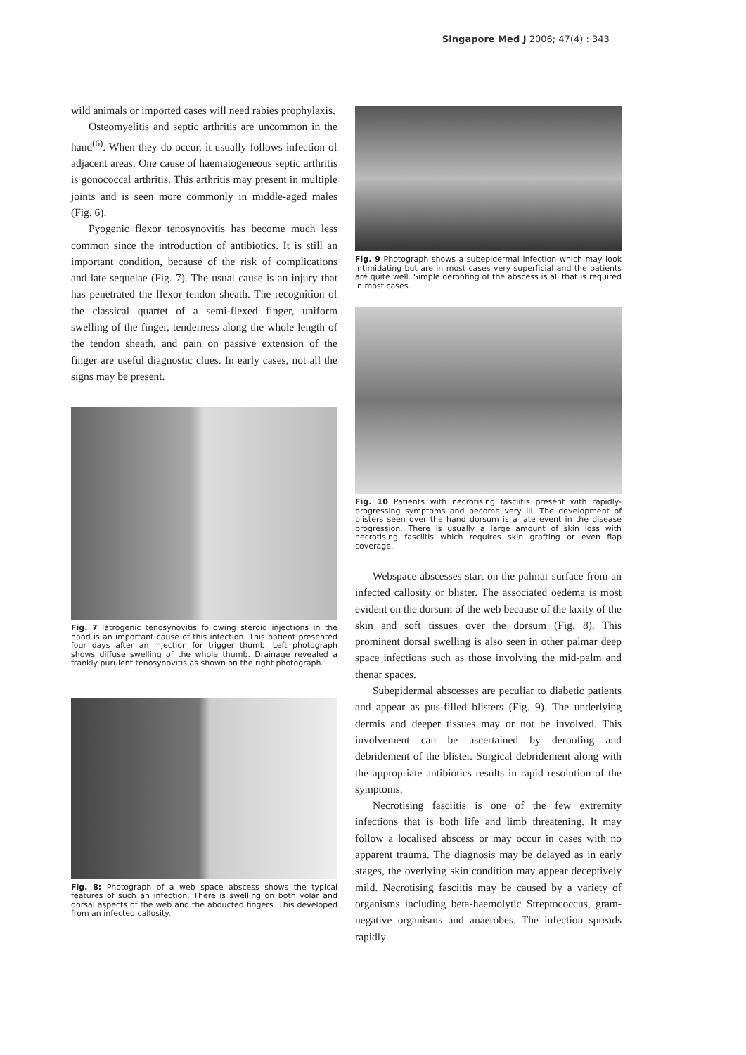Singapore Med J 2006; 47(4) : 343
wild animals or imported cases will need rabies prophylaxis.
Osteomyelitis and septic arthritis are uncommon in the hand<sup>(6)</sup>. When they do occur, it usually follows infection of adjacent areas. One cause of haematogeneous septic arthritis is gonococcal arthritis. This arthritis may present in multiple joints and is seen more commonly in middle-aged males (Fig. 6).
Pyogenic flexor tenosynovitis has become much less common since the introduction of antibiotics. It is still an important condition, because of the risk of complications and late sequelae (Fig. 7). The usual cause is an injury that has penetrated the flexor tendon sheath. The recognition of the classical quartet of a semi-flexed finger, uniform swelling of the finger, tenderness along the whole length of the tendon sheath, and pain on passive extension of the finger are useful diagnostic clues. In early cases, not all the signs may be present.
Fig. 7 Iatrogenic tenosynovitis following steroid injections in the hand is an important cause of this infection. This patient presented four days after an injection for trigger thumb. Left photograph shows diffuse swelling of the whole thumb. Drainage revealed a frankly purulent tenosynovitis as shown on the right photograph.
Fig. 8: Photograph of a web space abscess shows the typical features of such an infection. There is swelling on both volar and dorsal aspects of the web and the abducted fingers. This developed from an infected callosity.
Fig. 9 Photograph shows a subepidermal infection which may look intimidating but are in most cases very superficial and the patients are quite well. Simple deroofing of the abscess is all that is required in most cases.
Fig. 10 Patients with necrotising fasciitis present with rapidly-progressing symptoms and become very ill. The development of blisters seen over the hand dorsum is a late event in the disease progression. There is usually a large amount of skin loss with necrotising fasciitis which requires skin grafting or even flap coverage.
Webspace abscesses start on the palmar surface from an infected callosity or blister. The associated oedema is most evident on the dorsum of the web because of the laxity of the skin and soft tissues over the dorsum (Fig. 8). This prominent dorsal swelling is also seen in other palmar deep space infections such as those involving the mid-palm and thenar spaces.
Subepidermal abscesses are peculiar to diabetic patients and appear as pus-filled blisters (Fig. 9). The underlying dermis and deeper tissues may or not be involved. This involvement can be ascertained by deroofing and debridement of the blister. Surgical debridement along with the appropriate antibiotics results in rapid resolution of the symptoms.
Necrotising fasciitis is one of the few extremity infections that is both life and limb threatening. It may follow a localised abscess or may occur in cases with no apparent trauma. The diagnosis may be delayed as in early stages, the overlying skin condition may appear deceptively mild. Necrotising fasciitis may be caused by a variety of organisms including beta-haemolytic Streptococcus, gram-negative organisms and anaerobes. The infection spreads rapidly